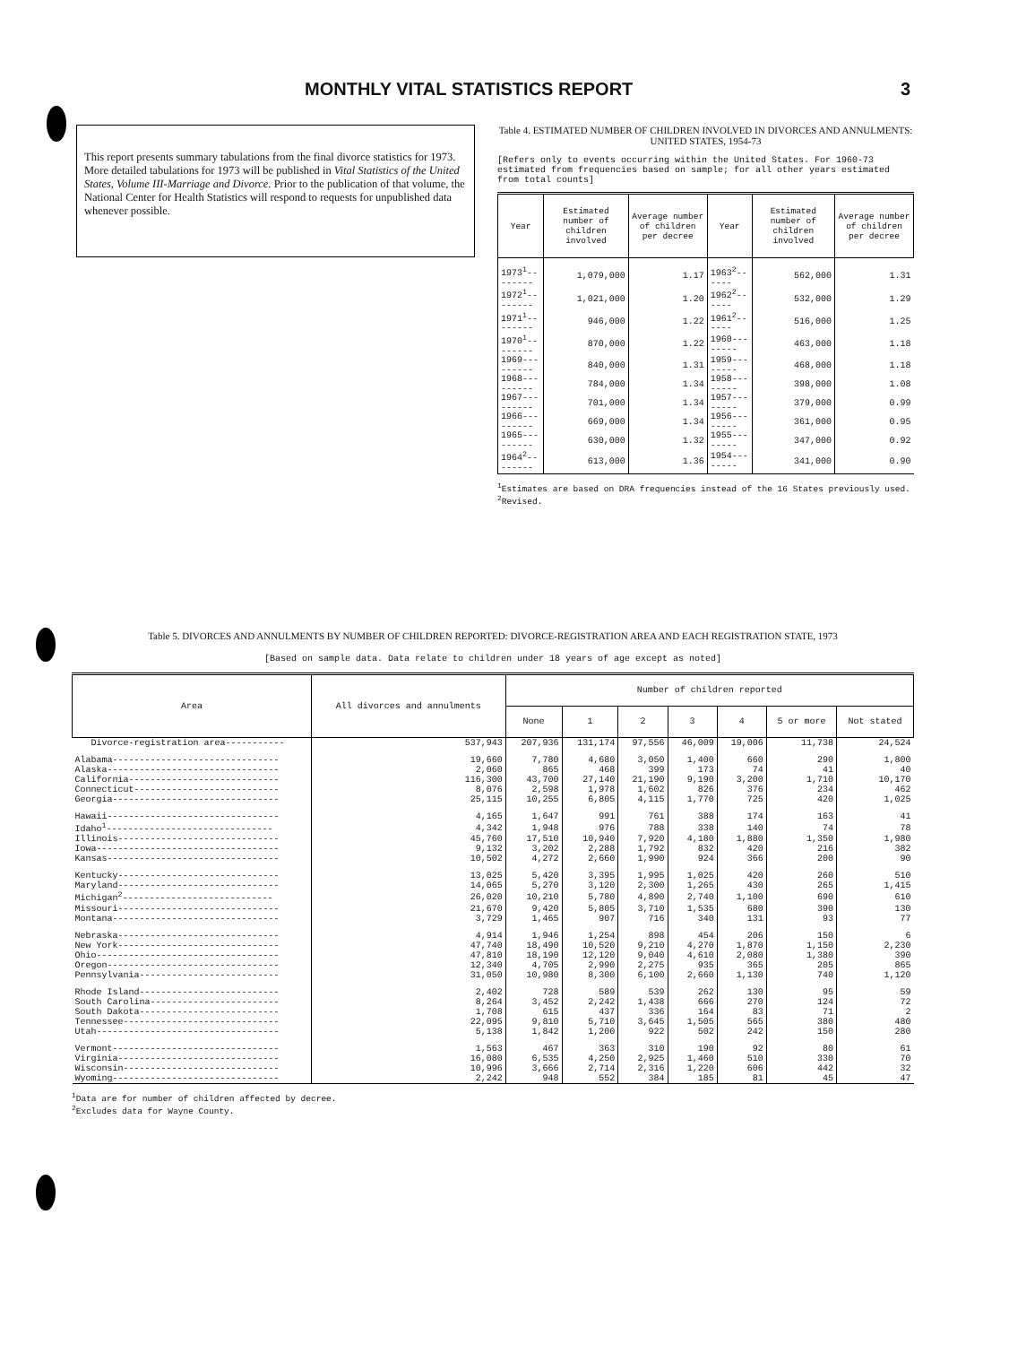MONTHLY VITAL STATISTICS REPORT 3
This report presents summary tabulations from the final divorce statistics for 1973. More detailed tabulations for 1973 will be published in Vital Statistics of the United States, Volume III-Marriage and Divorce. Prior to the publication of that volume, the National Center for Health Statistics will respond to requests for unpublished data whenever possible.
Table 4. ESTIMATED NUMBER OF CHILDREN INVOLVED IN DIVORCES AND ANNULMENTS: UNITED STATES, 1954-73
[Refers only to events occurring within the United States. For 1960-73 estimated from frequencies based on sample; for all other years estimated from total counts]
| Year | Estimated number of children involved | Average number of children per decree | Year | Estimated number of children involved | Average number of children per decree |
| --- | --- | --- | --- | --- | --- |
| 1973<sup>1</sup>-------- | 1,079,000 | 1.17 | 1963<sup>2</sup>------ | 562,000 | 1.31 |
| 1972<sup>1</sup>-------- | 1,021,000 | 1.20 | 1962<sup>2</sup>------ | 532,000 | 1.29 |
| 1971<sup>1</sup>-------- | 946,000 | 1.22 | 1961<sup>2</sup>------ | 516,000 | 1.25 |
| 1970<sup>1</sup>-------- | 870,000 | 1.22 | 1960-------- | 463,000 | 1.18 |
| 1969--------- | 840,000 | 1.31 | 1959-------- | 468,000 | 1.18 |
| 1968--------- | 784,000 | 1.34 | 1958-------- | 398,000 | 1.08 |
| 1967--------- | 701,000 | 1.34 | 1957-------- | 379,000 | 0.99 |
| 1966--------- | 669,000 | 1.34 | 1956-------- | 361,000 | 0.95 |
| 1965--------- | 630,000 | 1.32 | 1955-------- | 347,000 | 0.92 |
| 1964<sup>2</sup>-------- | 613,000 | 1.36 | 1954-------- | 341,000 | 0.90 |
<sup>1</sup> Estimates are based on DRA frequencies instead of the 16 States previously used.
<sup>2</sup> Revised.
Table 5. DIVORCES AND ANNULMENTS BY NUMBER OF CHILDREN REPORTED: DIVORCE-REGISTRATION AREA AND EACH REGISTRATION STATE, 1973
[Based on sample data. Data relate to children under 18 years of age except as noted]
| Area | All divorces and annulments | Number of children reported | | | | | | |
| --- | --- | --- | --- | --- | --- | --- | --- | --- |
| | | None | 1 | 2 | 3 | 4 | 5 or more | Not stated |
| Divorce-registration area----------- | 537,943 | 207,936 | 131,174 | 97,556 | 46,009 | 19,006 | 11,738 | 24,524 |
| Alabama------------------------------- | 19,660 | 7,780 | 4,680 | 3,050 | 1,400 | 660 | 290 | 1,800 |
| Alaska-------------------------------- | 2,060 | 865 | 468 | 399 | 173 | 74 | 41 | 40 |
| California---------------------------- | 116,300 | 43,700 | 27,140 | 21,190 | 9,190 | 3,200 | 1,710 | 10,170 |
| Connecticut--------------------------- | 8,076 | 2,598 | 1,978 | 1,602 | 826 | 376 | 234 | 462 |
| Georgia------------------------------- | 25,115 | 10,255 | 6,805 | 4,115 | 1,770 | 725 | 420 | 1,025 |
| Hawaii-------------------------------- | 4,165 | 1,647 | 991 | 761 | 388 | 174 | 163 | 41 |
| Idaho<sup>1</sup>------------------------------- | 4,342 | 1,948 | 976 | 788 | 338 | 140 | 74 | 78 |
| Illinois------------------------------ | 45,760 | 17,510 | 10,940 | 7,920 | 4,180 | 1,880 | 1,350 | 1,980 |
| Iowa---------------------------------- | 9,132 | 3,202 | 2,288 | 1,792 | 832 | 420 | 216 | 382 |
| Kansas-------------------------------- | 10,502 | 4,272 | 2,660 | 1,990 | 924 | 366 | 200 | 90 |
| Kentucky------------------------------ | 13,025 | 5,420 | 3,395 | 1,995 | 1,025 | 420 | 260 | 510 |
| Maryland------------------------------ | 14,065 | 5,270 | 3,120 | 2,300 | 1,265 | 430 | 265 | 1,415 |
| Michigan<sup>2</sup>---------------------------- | 26,020 | 10,210 | 5,780 | 4,890 | 2,740 | 1,100 | 690 | 610 |
| Missouri------------------------------ | 21,670 | 9,420 | 5,805 | 3,710 | 1,535 | 680 | 390 | 130 |
| Montana------------------------------- | 3,729 | 1,465 | 907 | 716 | 340 | 131 | 93 | 77 |
| Nebraska------------------------------ | 4,914 | 1,946 | 1,254 | 898 | 454 | 206 | 150 | 6 |
| New York------------------------------ | 47,740 | 18,490 | 10,520 | 9,210 | 4,270 | 1,870 | 1,150 | 2,230 |
| Ohio---------------------------------- | 47,810 | 18,190 | 12,120 | 9,040 | 4,610 | 2,080 | 1,380 | 390 |
| Oregon-------------------------------- | 12,340 | 4,705 | 2,990 | 2,275 | 935 | 365 | 205 | 865 |
| Pennsylvania-------------------------- | 31,050 | 10,980 | 8,300 | 6,100 | 2,660 | 1,130 | 740 | 1,120 |
| Rhode Island-------------------------- | 2,402 | 728 | 589 | 539 | 262 | 130 | 95 | 59 |
| South Carolina------------------------ | 8,264 | 3,452 | 2,242 | 1,438 | 666 | 270 | 124 | 72 |
| South Dakota-------------------------- | 1,708 | 615 | 437 | 336 | 164 | 83 | 71 | 2 |
| Tennessee----------------------------- | 22,095 | 9,810 | 5,710 | 3,645 | 1,505 | 565 | 380 | 480 |
| Utah---------------------------------- | 5,138 | 1,842 | 1,200 | 922 | 502 | 242 | 150 | 280 |
| Vermont------------------------------- | 1,563 | 467 | 363 | 310 | 190 | 92 | 80 | 61 |
| Virginia------------------------------ | 16,080 | 6,535 | 4,250 | 2,925 | 1,460 | 510 | 330 | 70 |
| Wisconsin----------------------------- | 10,996 | 3,666 | 2,714 | 2,316 | 1,220 | 606 | 442 | 32 |
| Wyoming------------------------------- | 2,242 | 948 | 552 | 384 | 185 | 81 | 45 | 47 |
<sup>1</sup> Data are for number of children affected by decree.
<sup>2</sup> Excludes data for Wayne County.